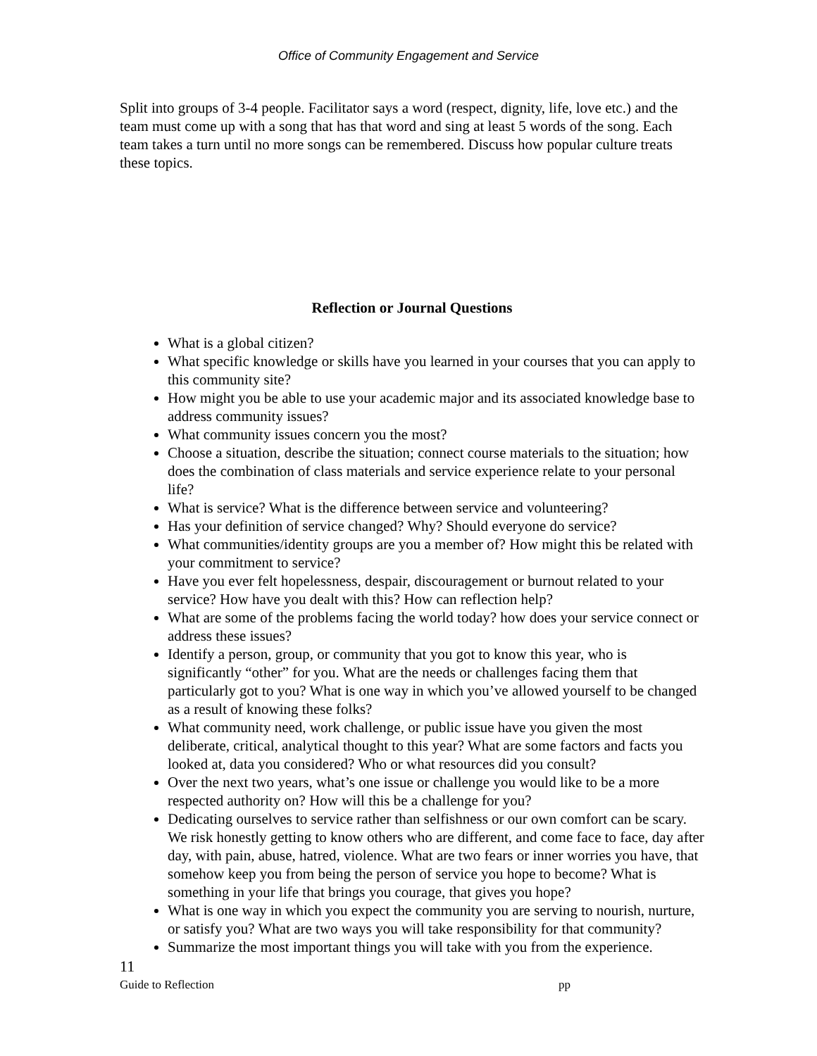Office of Community Engagement and Service
Split into groups of 3-4 people. Facilitator says a word (respect, dignity, life, love etc.) and the team must come up with a song that has that word and sing at least 5 words of the song. Each team takes a turn until no more songs can be remembered. Discuss how popular culture treats these topics.
Reflection or Journal Questions
What is a global citizen?
What specific knowledge or skills have you learned in your courses that you can apply to this community site?
How might you be able to use your academic major and its associated knowledge base to address community issues?
What community issues concern you the most?
Choose a situation, describe the situation; connect course materials to the situation; how does the combination of class materials and service experience relate to your personal life?
What is service? What is the difference between service and volunteering?
Has your definition of service changed? Why? Should everyone do service?
What communities/identity groups are you a member of? How might this be related with your commitment to service?
Have you ever felt hopelessness, despair, discouragement or burnout related to your service? How have you dealt with this? How can reflection help?
What are some of the problems facing the world today? how does your service connect or address these issues?
Identify a person, group, or community that you got to know this year, who is significantly “other” for you. What are the needs or challenges facing them that particularly got to you? What is one way in which you’ve allowed yourself to be changed as a result of knowing these folks?
What community need, work challenge, or public issue have you given the most deliberate, critical, analytical thought to this year? What are some factors and facts you looked at, data you considered? Who or what resources did you consult?
Over the next two years, what’s one issue or challenge you would like to be a more respected authority on? How will this be a challenge for you?
Dedicating ourselves to service rather than selfishness or our own comfort can be scary. We risk honestly getting to know others who are different, and come face to face, day after day, with pain, abuse, hatred, violence. What are two fears or inner worries you have, that somehow keep you from being the person of service you hope to become? What is something in your life that brings you courage, that gives you hope?
What is one way in which you expect the community you are serving to nourish, nurture, or satisfy you? What are two ways you will take responsibility for that community?
Summarize the most important things you will take with you from the experience.
11
Guide to Reflection pp